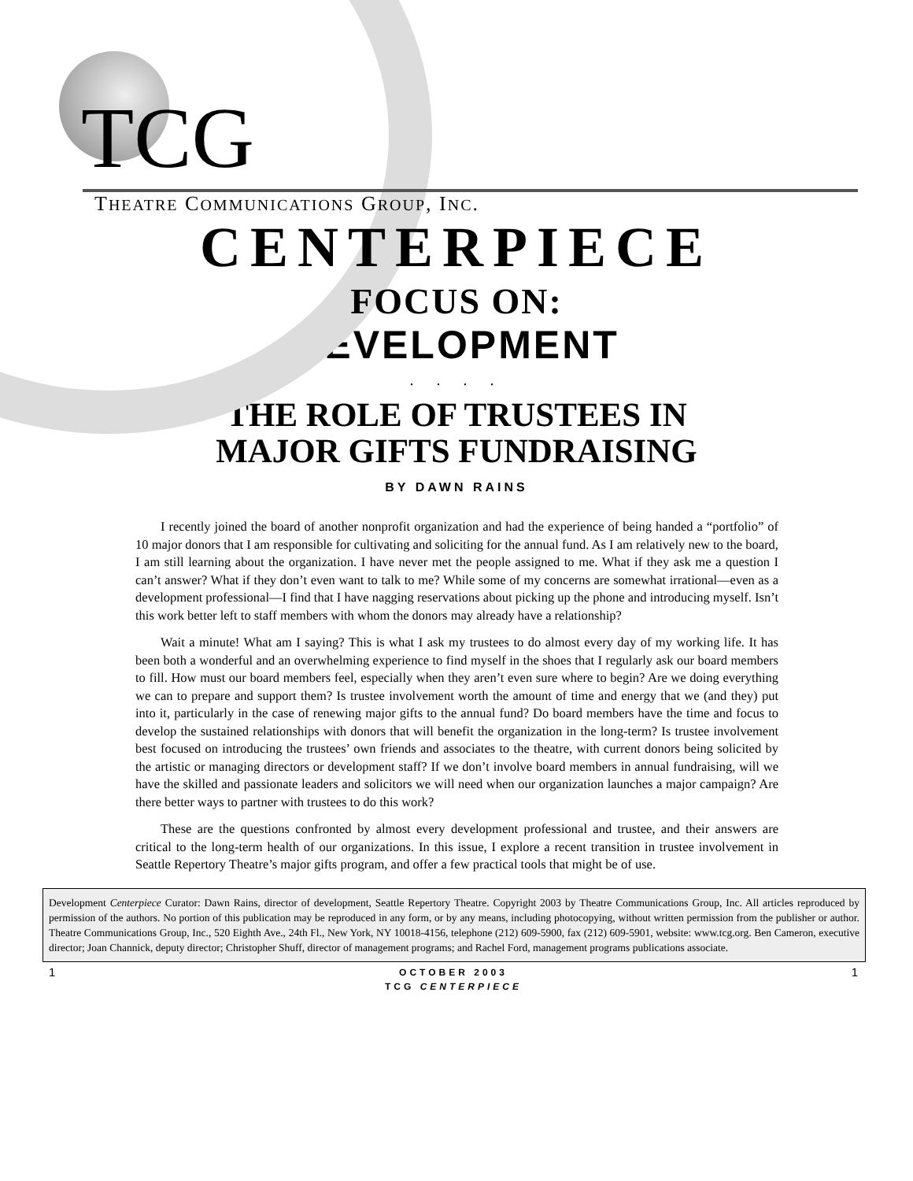TCG
THEATRE COMMUNICATIONS GROUP, INC.
CENTERPIECE
FOCUS ON:
DEVELOPMENT
. . . .
THE ROLE OF TRUSTEES IN
MAJOR GIFTS FUNDRAISING
BY DAWN RAINS
I recently joined the board of another nonprofit organization and had the experience of being handed a “portfolio” of 10 major donors that I am responsible for cultivating and soliciting for the annual fund. As I am relatively new to the board, I am still learning about the organization. I have never met the people assigned to me. What if they ask me a question I can’t answer? What if they don’t even want to talk to me? While some of my concerns are somewhat irrational—even as a development professional—I find that I have nagging reservations about picking up the phone and introducing myself. Isn’t this work better left to staff members with whom the donors may already have a relationship?
Wait a minute! What am I saying? This is what I ask my trustees to do almost every day of my working life. It has been both a wonderful and an overwhelming experience to find myself in the shoes that I regularly ask our board members to fill. How must our board members feel, especially when they aren’t even sure where to begin? Are we doing everything we can to prepare and support them? Is trustee involvement worth the amount of time and energy that we (and they) put into it, particularly in the case of renewing major gifts to the annual fund? Do board members have the time and focus to develop the sustained relationships with donors that will benefit the organization in the long-term? Is trustee involvement best focused on introducing the trustees’ own friends and associates to the theatre, with current donors being solicited by the artistic or managing directors or development staff? If we don’t involve board members in annual fundraising, will we have the skilled and passionate leaders and solicitors we will need when our organization launches a major campaign? Are there better ways to partner with trustees to do this work?
These are the questions confronted by almost every development professional and trustee, and their answers are critical to the long-term health of our organizations. In this issue, I explore a recent transition in trustee involvement in Seattle Repertory Theatre’s major gifts program, and offer a few practical tools that might be of use.
Development Centerpiece Curator: Dawn Rains, director of development, Seattle Repertory Theatre. Copyright 2003 by Theatre Communications Group, Inc. All articles reproduced by permission of the authors. No portion of this publication may be reproduced in any form, or by any means, including photocopying, without written permission from the publisher or author. Theatre Communications Group, Inc., 520 Eighth Ave., 24th Fl., New York, NY 10018-4156, telephone (212) 609-5900, fax (212) 609-5901, website: www.tcg.org. Ben Cameron, executive director; Joan Channick, deputy director; Christopher Shuff, director of management programs; and Rachel Ford, management programs publications associate.
1
OCTOBER 2003
TCG CENTERPIECE
1